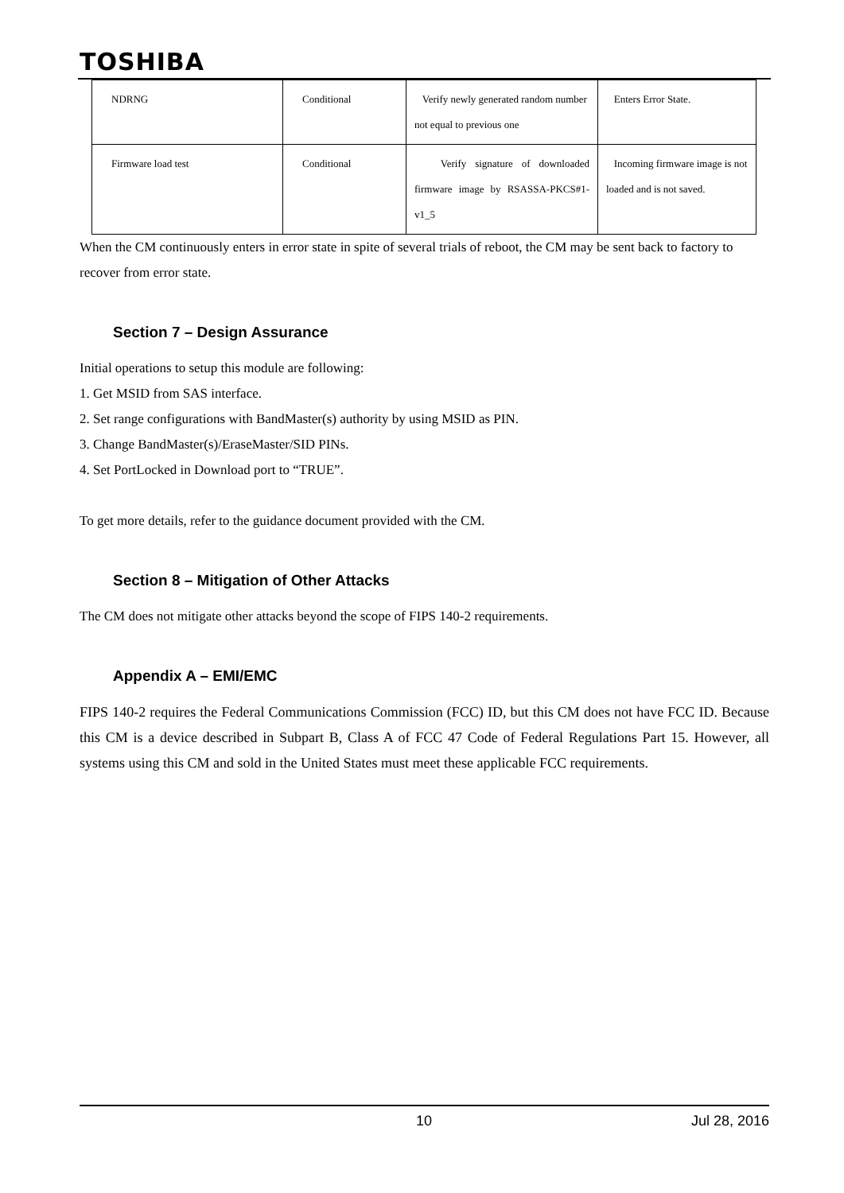TOSHIBA
| NDRNG | Conditional | Verify newly generated random number not equal to previous one | Enters Error State. |
| Firmware load test | Conditional | Verify signature of downloaded firmware image by RSASSA-PKCS#1-v1_5 | Incoming firmware image is not loaded and is not saved. |
When the CM continuously enters in error state in spite of several trials of reboot, the CM may be sent back to factory to recover from error state.
Section 7 – Design Assurance
Initial operations to setup this module are following:
1. Get MSID from SAS interface.
2. Set range configurations with BandMaster(s) authority by using MSID as PIN.
3. Change BandMaster(s)/EraseMaster/SID PINs.
4. Set PortLocked in Download port to “TRUE”.
To get more details, refer to the guidance document provided with the CM.
Section 8 – Mitigation of Other Attacks
The CM does not mitigate other attacks beyond the scope of FIPS 140-2 requirements.
Appendix A – EMI/EMC
FIPS 140-2 requires the Federal Communications Commission (FCC) ID, but this CM does not have FCC ID. Because this CM is a device described in Subpart B, Class A of FCC 47 Code of Federal Regulations Part 15. However, all systems using this CM and sold in the United States must meet these applicable FCC requirements.
10 Jul 28, 2016